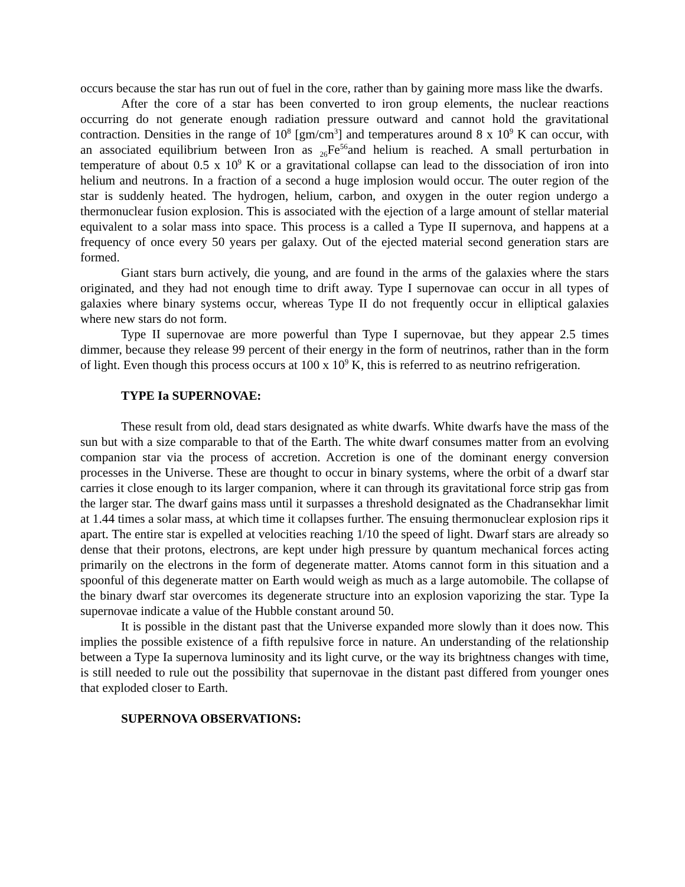occurs because the star has run out of fuel in the core, rather than by gaining more mass like the dwarfs.
After the core of a star has been converted to iron group elements, the nuclear reactions occurring do not generate enough radiation pressure outward and cannot hold the gravitational contraction. Densities in the range of 10<sup>8</sup> [gm/cm<sup>3</sup>] and temperatures around 8 x 10<sup>9</sup> K can occur, with an associated equilibrium between Iron as <sub>26</sub>Fe<sup>56</sup>and helium is reached. A small perturbation in temperature of about 0.5 x 10<sup>9</sup> K or a gravitational collapse can lead to the dissociation of iron into helium and neutrons. In a fraction of a second a huge implosion would occur. The outer region of the star is suddenly heated. The hydrogen, helium, carbon, and oxygen in the outer region undergo a thermonuclear fusion explosion. This is associated with the ejection of a large amount of stellar material equivalent to a solar mass into space. This process is a called a Type II supernova, and happens at a frequency of once every 50 years per galaxy. Out of the ejected material second generation stars are formed.
Giant stars burn actively, die young, and are found in the arms of the galaxies where the stars originated, and they had not enough time to drift away. Type I supernovae can occur in all types of galaxies where binary systems occur, whereas Type II do not frequently occur in elliptical galaxies where new stars do not form.
Type II supernovae are more powerful than Type I supernovae, but they appear 2.5 times dimmer, because they release 99 percent of their energy in the form of neutrinos, rather than in the form of light. Even though this process occurs at 100 x 10<sup>9</sup> K, this is referred to as neutrino refrigeration.
TYPE Ia SUPERNOVAE:
These result from old, dead stars designated as white dwarfs. White dwarfs have the mass of the sun but with a size comparable to that of the Earth. The white dwarf consumes matter from an evolving companion star via the process of accretion. Accretion is one of the dominant energy conversion processes in the Universe. These are thought to occur in binary systems, where the orbit of a dwarf star carries it close enough to its larger companion, where it can through its gravitational force strip gas from the larger star. The dwarf gains mass until it surpasses a threshold designated as the Chadransekhar limit at 1.44 times a solar mass, at which time it collapses further. The ensuing thermonuclear explosion rips it apart. The entire star is expelled at velocities reaching 1/10 the speed of light. Dwarf stars are already so dense that their protons, electrons, are kept under high pressure by quantum mechanical forces acting primarily on the electrons in the form of degenerate matter. Atoms cannot form in this situation and a spoonful of this degenerate matter on Earth would weigh as much as a large automobile. The collapse of the binary dwarf star overcomes its degenerate structure into an explosion vaporizing the star. Type Ia supernovae indicate a value of the Hubble constant around 50.
It is possible in the distant past that the Universe expanded more slowly than it does now. This implies the possible existence of a fifth repulsive force in nature. An understanding of the relationship between a Type Ia supernova luminosity and its light curve, or the way its brightness changes with time, is still needed to rule out the possibility that supernovae in the distant past differed from younger ones that exploded closer to Earth.
SUPERNOVA OBSERVATIONS: